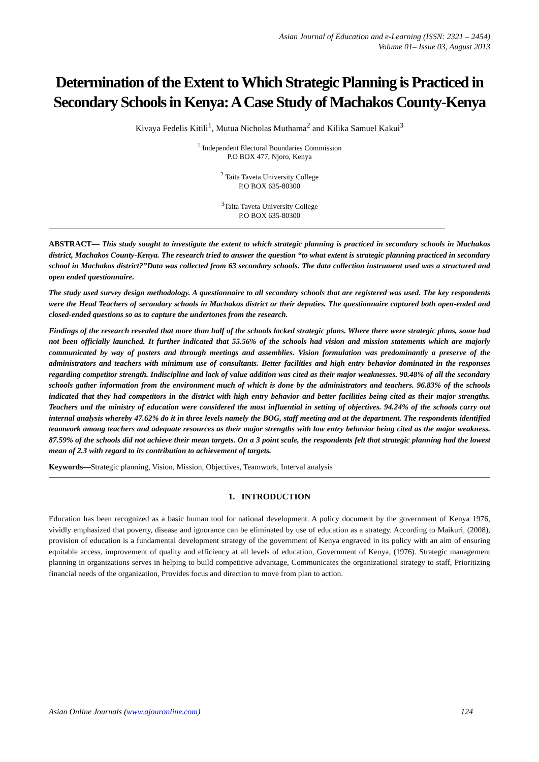Asian Journal of Education and e-Learning (ISSN: 2321 – 2454)
Volume 01– Issue 03, August 2013
Determination of the Extent to Which Strategic Planning is Practiced in Secondary Schools in Kenya: A Case Study of Machakos County-Kenya
Kivaya Fedelis Kitili<sup>1</sup>, Mutua Nicholas Muthama<sup>2</sup> and Kilika Samuel Kakui<sup>3</sup>
<sup>1</sup> Independent Electoral Boundaries Commission
P.O BOX 477, Njoro, Kenya
<sup>2</sup> Taita Taveta University College
P.O BOX 635-80300
<sup>3</sup> Taita Taveta University College
P.O BOX 635-80300
ABSTRACT— This study sought to investigate the extent to which strategic planning is practiced in secondary schools in Machakos district, Machakos County-Kenya. The research tried to answer the question “to what extent is strategic planning practiced in secondary school in Machakos district?”Data was collected from 63 secondary schools. The data collection instrument used was a structured and open ended questionnaire.
The study used survey design methodology. A questionnaire to all secondary schools that are registered was used. The key respondents were the Head Teachers of secondary schools in Machakos district or their deputies. The questionnaire captured both open-ended and closed-ended questions so as to capture the undertones from the research.
Findings of the research revealed that more than half of the schools lacked strategic plans. Where there were strategic plans, some had not been officially launched. It further indicated that 55.56% of the schools had vision and mission statements which are majorly communicated by way of posters and through meetings and assemblies. Vision formulation was predominantly a preserve of the administrators and teachers with minimum use of consultants. Better facilities and high entry behavior dominated in the responses regarding competitor strength. Indiscipline and lack of value addition was cited as their major weaknesses. 90.48% of all the secondary schools gather information from the environment much of which is done by the administrators and teachers. 96.83% of the schools indicated that they had competitors in the district with high entry behavior and better facilities being cited as their major strengths. Teachers and the ministry of education were considered the most influential in setting of objectives. 94.24% of the schools carry out internal analysis whereby 47.62% do it in three levels namely the BOG, staff meeting and at the department. The respondents identified teamwork among teachers and adequate resources as their major strengths with low entry behavior being cited as the major weakness. 87.59% of the schools did not achieve their mean targets. On a 3 point scale, the respondents felt that strategic planning had the lowest mean of 2.3 with regard to its contribution to achievement of targets.
Keywords—Strategic planning, Vision, Mission, Objectives, Teamwork, Interval analysis
1. INTRODUCTION
Education has been recognized as a basic human tool for national development. A policy document by the government of Kenya 1976, vividly emphasized that poverty, disease and ignorance can be eliminated by use of education as a strategy. According to Maikuri, (2008), provision of education is a fundamental development strategy of the government of Kenya engraved in its policy with an aim of ensuring equitable access, improvement of quality and efficiency at all levels of education, Government of Kenya, (1976). Strategic management planning in organizations serves in helping to build competitive advantage, Communicates the organizational strategy to staff, Prioritizing financial needs of the organization, Provides focus and direction to move from plan to action.
Asian Online Journals (www.ajouronline.com) 124